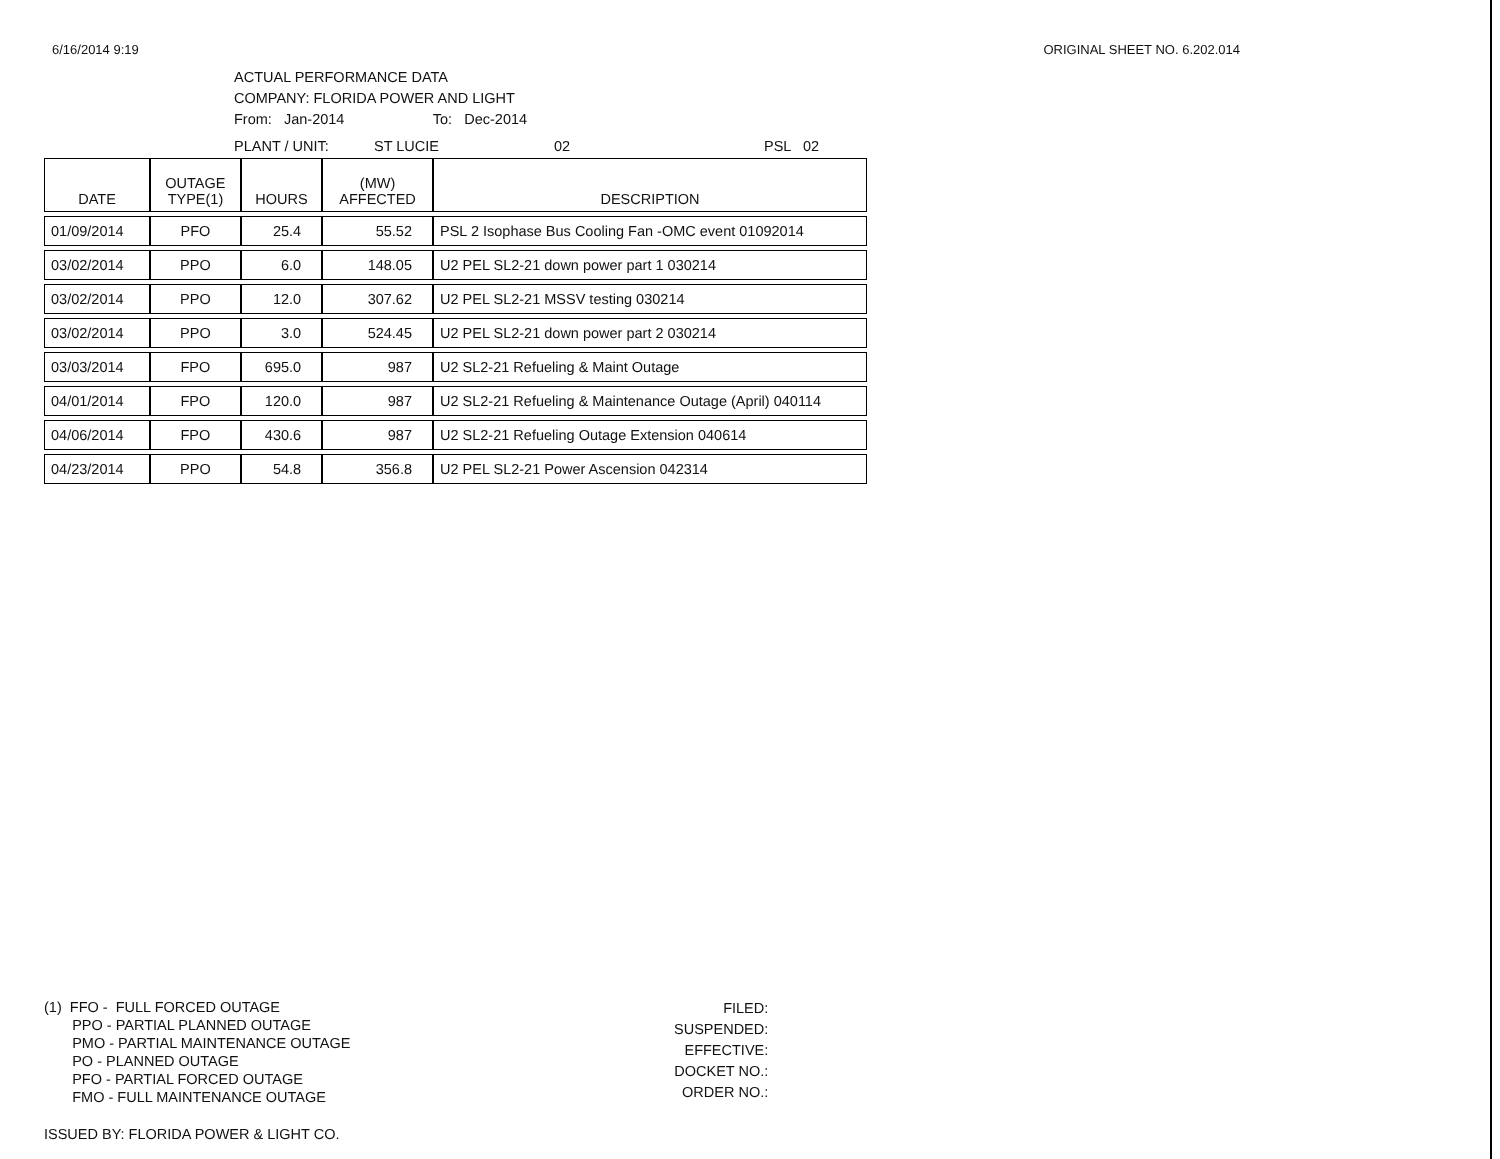6/16/2014 9:19 ORIGINAL SHEET NO. 6.202.014
ACTUAL PERFORMANCE DATA
COMPANY: FLORIDA POWER AND LIGHT
From: Jan-2014 To: Dec-2014
PLANT / UNIT: ST LUCIE 02 PSL 02
| DATE | OUTAGE TYPE(1) | HOURS | (MW) AFFECTED | DESCRIPTION |
| --- | --- | --- | --- | --- |
| 01/09/2014 | PFO | 25.4 | 55.52 | PSL 2 Isophase Bus Cooling Fan -OMC event 01092014 |
| 03/02/2014 | PPO | 6.0 | 148.05 | U2 PEL SL2-21 down power part 1 030214 |
| 03/02/2014 | PPO | 12.0 | 307.62 | U2 PEL SL2-21 MSSV testing 030214 |
| 03/02/2014 | PPO | 3.0 | 524.45 | U2 PEL SL2-21 down power part 2 030214 |
| 03/03/2014 | FPO | 695.0 | 987 | U2 SL2-21 Refueling & Maint Outage |
| 04/01/2014 | FPO | 120.0 | 987 | U2 SL2-21 Refueling & Maintenance Outage (April) 040114 |
| 04/06/2014 | FPO | 430.6 | 987 | U2 SL2-21 Refueling Outage Extension 040614 |
| 04/23/2014 | PPO | 54.8 | 356.8 | U2 PEL SL2-21 Power Ascension 042314 |
(1) FFO - FULL FORCED OUTAGE
PPO - PARTIAL PLANNED OUTAGE
PMO - PARTIAL MAINTENANCE OUTAGE
PO - PLANNED OUTAGE
PFO - PARTIAL FORCED OUTAGE
FMO - FULL MAINTENANCE OUTAGE
FILED:
SUSPENDED:
EFFECTIVE:
DOCKET NO.:
ORDER NO.:
ISSUED BY: FLORIDA POWER & LIGHT CO.